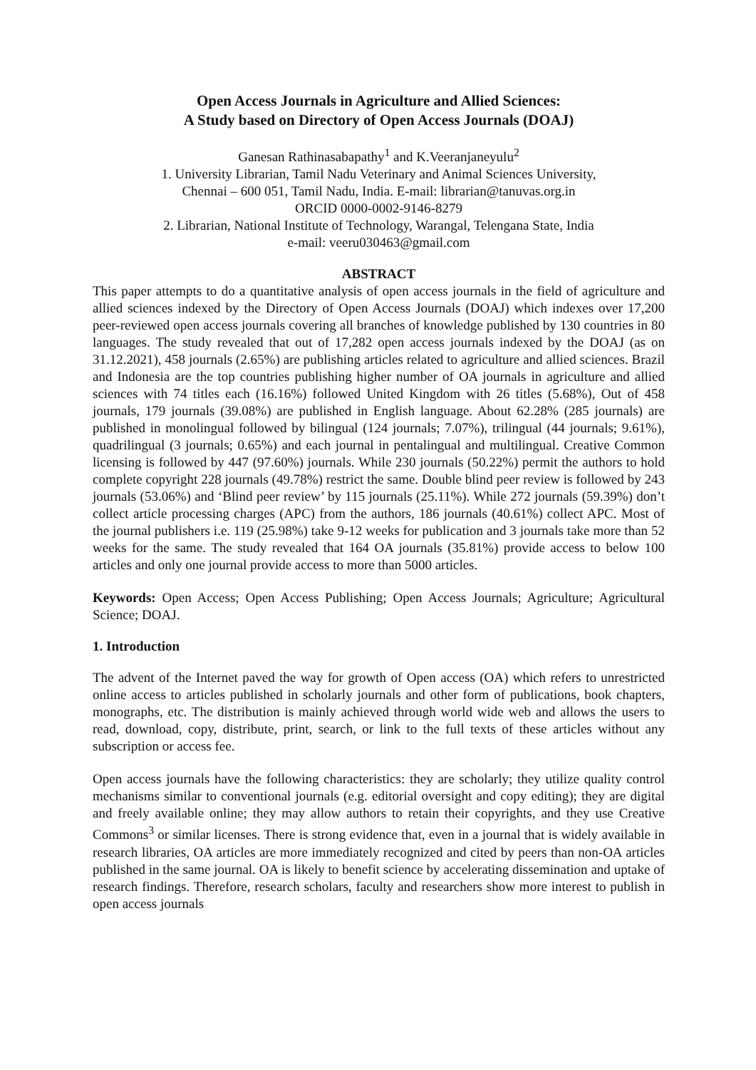Open Access Journals in Agriculture and Allied Sciences:
A Study based on Directory of Open Access Journals (DOAJ)
Ganesan Rathinasabapathy<sup>1</sup> and K.Veeranjaneyulu<sup>2</sup>
1. University Librarian, Tamil Nadu Veterinary and Animal Sciences University,
Chennai – 600 051, Tamil Nadu, India. E-mail: librarian@tanuvas.org.in
ORCID 0000-0002-9146-8279
2. Librarian, National Institute of Technology, Warangal, Telengana State, India
e-mail: veeru030463@gmail.com
ABSTRACT
This paper attempts to do a quantitative analysis of open access journals in the field of agriculture and allied sciences indexed by the Directory of Open Access Journals (DOAJ) which indexes over 17,200 peer-reviewed open access journals covering all branches of knowledge published by 130 countries in 80 languages. The study revealed that out of 17,282 open access journals indexed by the DOAJ (as on 31.12.2021), 458 journals (2.65%) are publishing articles related to agriculture and allied sciences. Brazil and Indonesia are the top countries publishing higher number of OA journals in agriculture and allied sciences with 74 titles each (16.16%) followed United Kingdom with 26 titles (5.68%), Out of 458 journals, 179 journals (39.08%) are published in English language. About 62.28% (285 journals) are published in monolingual followed by bilingual (124 journals; 7.07%), trilingual (44 journals; 9.61%), quadrilingual (3 journals; 0.65%) and each journal in pentalingual and multilingual. Creative Common licensing is followed by 447 (97.60%) journals. While 230 journals (50.22%) permit the authors to hold complete copyright 228 journals (49.78%) restrict the same. Double blind peer review is followed by 243 journals (53.06%) and ‘Blind peer review’ by 115 journals (25.11%). While 272 journals (59.39%) don’t collect article processing charges (APC) from the authors, 186 journals (40.61%) collect APC. Most of the journal publishers i.e. 119 (25.98%) take 9-12 weeks for publication and 3 journals take more than 52 weeks for the same. The study revealed that 164 OA journals (35.81%) provide access to below 100 articles and only one journal provide access to more than 5000 articles.
Keywords: Open Access; Open Access Publishing; Open Access Journals; Agriculture; Agricultural Science; DOAJ.
1. Introduction
The advent of the Internet paved the way for growth of Open access (OA) which refers to unrestricted online access to articles published in scholarly journals and other form of publications, book chapters, monographs, etc. The distribution is mainly achieved through world wide web and allows the users to read, download, copy, distribute, print, search, or link to the full texts of these articles without any subscription or access fee.
Open access journals have the following characteristics: they are scholarly; they utilize quality control mechanisms similar to conventional journals (e.g. editorial oversight and copy editing); they are digital and freely available online; they may allow authors to retain their copyrights, and they use Creative Commons<sup>3</sup> or similar licenses. There is strong evidence that, even in a journal that is widely available in research libraries, OA articles are more immediately recognized and cited by peers than non-OA articles published in the same journal. OA is likely to benefit science by accelerating dissemination and uptake of research findings. Therefore, research scholars, faculty and researchers show more interest to publish in open access journals